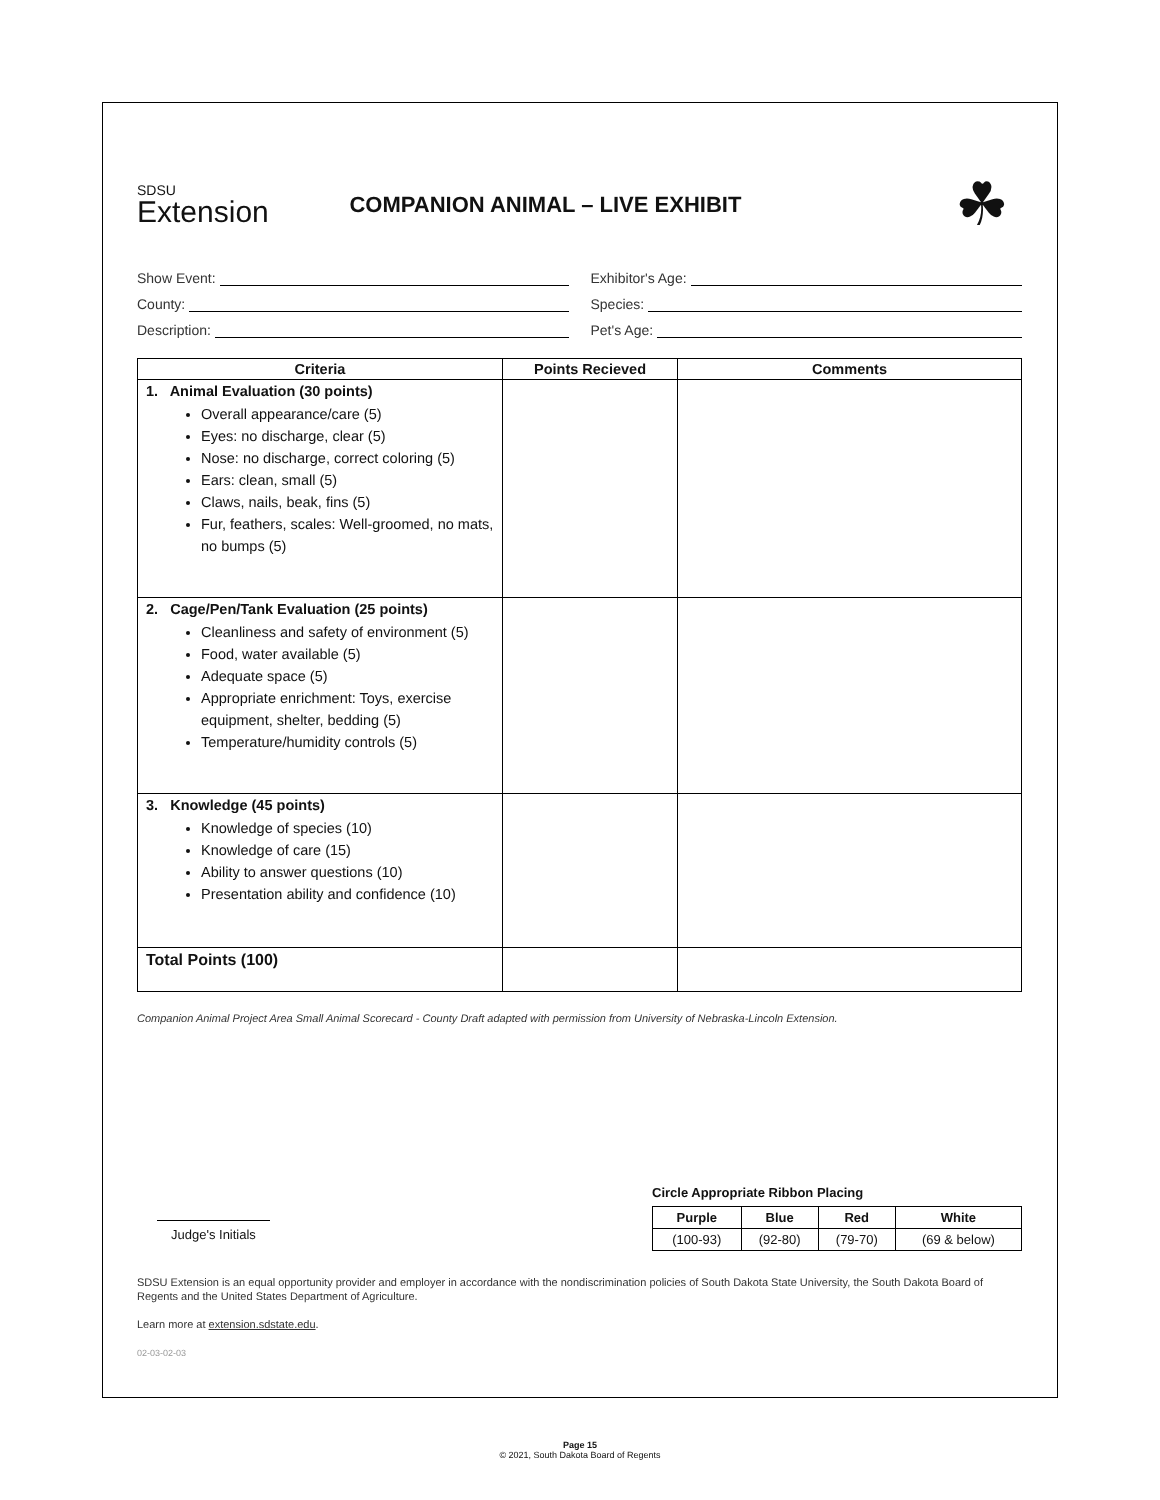SDSU
Extension
COMPANION ANIMAL – LIVE EXHIBIT
☘
Show Event:
Exhibitor's Age:
County:
Species:
Description:
Pet's Age:
| Criteria | Points Recieved | Comments |
| --- | --- | --- |
| 1. Animal Evaluation (30 points) Overall appearance/care (5) Eyes: no discharge, clear (5) Nose: no discharge, correct coloring (5) Ears: clean, small (5) Claws, nails, beak, fins (5) Fur, feathers, scales: Well-groomed, no mats, no bumps (5) | | |
| 2. Cage/Pen/Tank Evaluation (25 points) Cleanliness and safety of environment (5) Food, water available (5) Adequate space (5) Appropriate enrichment: Toys, exercise equipment, shelter, bedding (5) Temperature/humidity controls (5) | | |
| 3. Knowledge (45 points) Knowledge of species (10) Knowledge of care (15) Ability to answer questions (10) Presentation ability and confidence (10) | | |
| Total Points (100) | | |
Companion Animal Project Area Small Animal Scorecard - County Draft adapted with permission from University of Nebraska-Lincoln Extension.
Circle Appropriate Ribbon Placing
| Purple | Blue | Red | White |
| --- | --- | --- | --- |
| (100-93) | (92-80) | (79-70) | (69 & below) |
Judge's Initials
SDSU Extension is an equal opportunity provider and employer in accordance with the nondiscrimination policies of South Dakota State University, the South Dakota Board of Regents and the United States Department of Agriculture.
Learn more at extension.sdstate.edu.
02-03-02-03
Page 15
© 2021, South Dakota Board of Regents